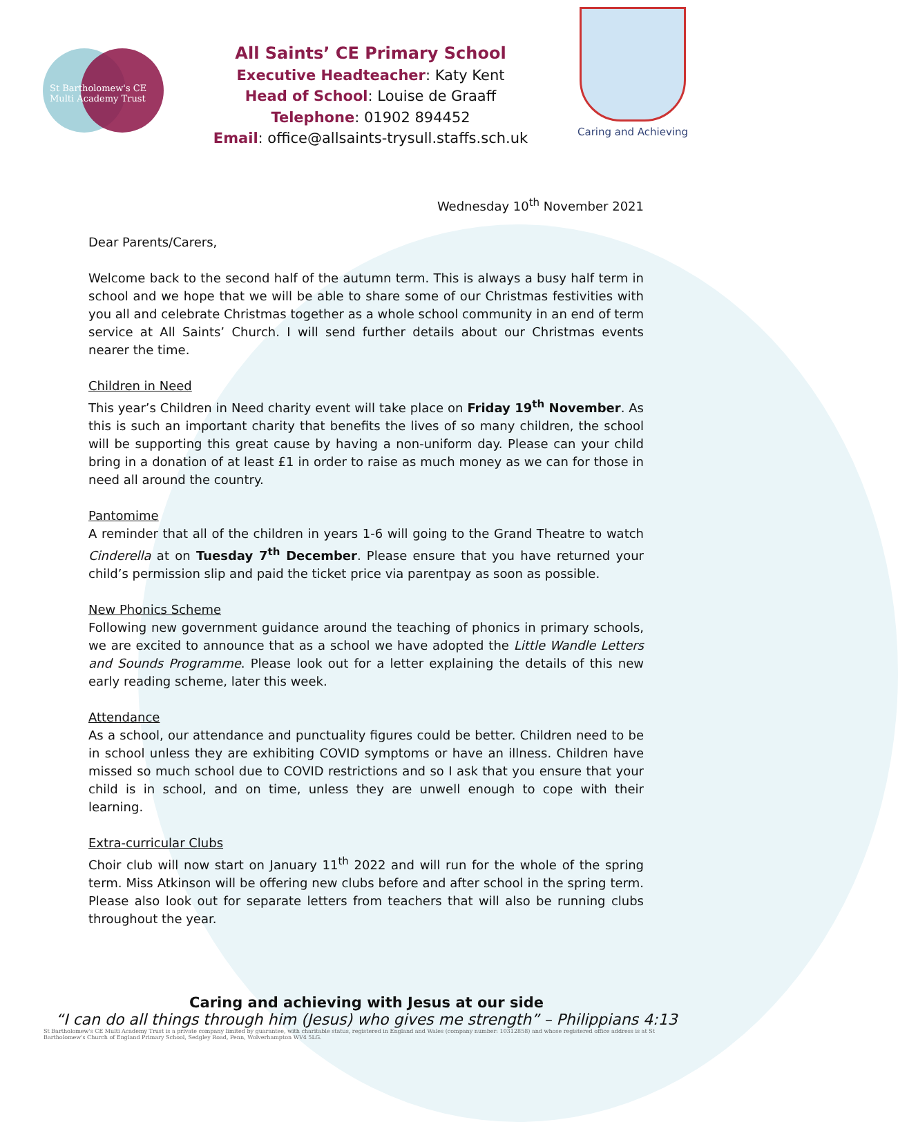St Bartholomew's CE
Multi Academy Trust
All Saints’ CE Primary School
Executive Headteacher: Katy Kent
Head of School: Louise de Graaff
Telephone: 01902 894452
Email: office@allsaints-trysull.staffs.sch.uk
Caring and Achieving
Wednesday 10<sup>th</sup> November 2021
Dear Parents/Carers,
Welcome back to the second half of the autumn term. This is always a busy half term in school and we hope that we will be able to share some of our Christmas festivities with you all and celebrate Christmas together as a whole school community in an end of term service at All Saints’ Church. I will send further details about our Christmas events nearer the time.
Children in Need
This year’s Children in Need charity event will take place on Friday 19<sup>th</sup> November. As this is such an important charity that benefits the lives of so many children, the school will be supporting this great cause by having a non-uniform day. Please can your child bring in a donation of at least £1 in order to raise as much money as we can for those in need all around the country.
Pantomime
A reminder that all of the children in years 1-6 will going to the Grand Theatre to watch Cinderella at on Tuesday 7<sup>th</sup> December. Please ensure that you have returned your child’s permission slip and paid the ticket price via parentpay as soon as possible.
New Phonics Scheme
Following new government guidance around the teaching of phonics in primary schools, we are excited to announce that as a school we have adopted the Little Wandle Letters and Sounds Programme. Please look out for a letter explaining the details of this new early reading scheme, later this week.
Attendance
As a school, our attendance and punctuality figures could be better. Children need to be in school unless they are exhibiting COVID symptoms or have an illness. Children have missed so much school due to COVID restrictions and so I ask that you ensure that your child is in school, and on time, unless they are unwell enough to cope with their learning.
Extra-curricular Clubs
Choir club will now start on January 11<sup>th</sup> 2022 and will run for the whole of the spring term. Miss Atkinson will be offering new clubs before and after school in the spring term. Please also look out for separate letters from teachers that will also be running clubs throughout the year.
Caring and achieving with Jesus at our side
“I can do all things through him (Jesus) who gives me strength” – Philippians 4:13
St Bartholomew's CE Multi Academy Trust is a private company limited by guarantee, with charitable status, registered in England and Wales (company number: 10312858) and whose registered office address is at St Bartholomew's Church of England Primary School, Sedgley Road, Penn, Wolverhampton WV4 5LG.